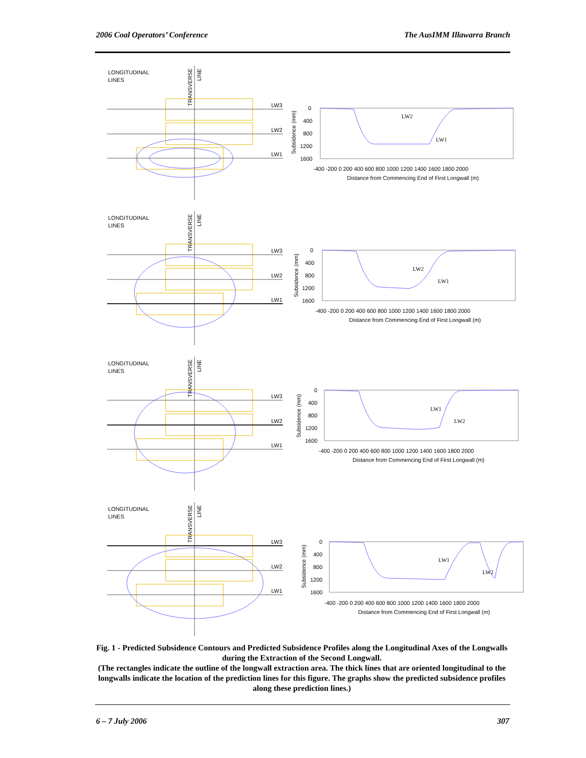2006 Coal Operators’ Conference The AusIMM Illawarra Branch
LONGITUDINAL
LINES
TRANSVERSE
LINE
LW3
LW2
LW1
LW2
LW1
0
400
800
1200
1600
-400 -200 0 200 400 600 800 1000 1200 1400 1600 1800 2000
Distance from Commencing End of First Longwall (m)
Subsidence (mm)
LONGITUDINAL
LINES
TRANSVERSE
LINE
LW3
LW2
LW1
LW2
LW1
0
400
800
1200
1600
-400 -200 0 200 400 600 800 1000 1200 1400 1600 1800 2000
Distance from Commencing End of First Longwall (m)
Subsidence (mm)
LONGITUDINAL
LINES
TRANSVERSE
LINE
LW3
LW2
LW1
LW1
LW2
0
400
800
1200
1600
-400 -200 0 200 400 600 800 1000 1200 1400 1600 1800 2000
Distance from Commencing End of First Longwall (m)
Subsidence (mm)
LONGITUDINAL
LINES
TRANSVERSE
LINE
LW3
LW2
LW1
LW1
LW2
0
400
800
1200
1600
-400 -200 0 200 400 600 800 1000 1200 1400 1600 1800 2000
Distance from Commencing End of First Longwall (m)
Subsidence (mm)
Fig. 1 - Predicted Subsidence Contours and Predicted Subsidence Profiles along the Longitudinal Axes of the Longwalls during the Extraction of the Second Longwall.
(The rectangles indicate the outline of the longwall extraction area. The thick lines that are oriented longitudinal to the longwalls indicate the location of the prediction lines for this figure. The graphs show the predicted subsidence profiles along these prediction lines.)
6 – 7 July 2006 307